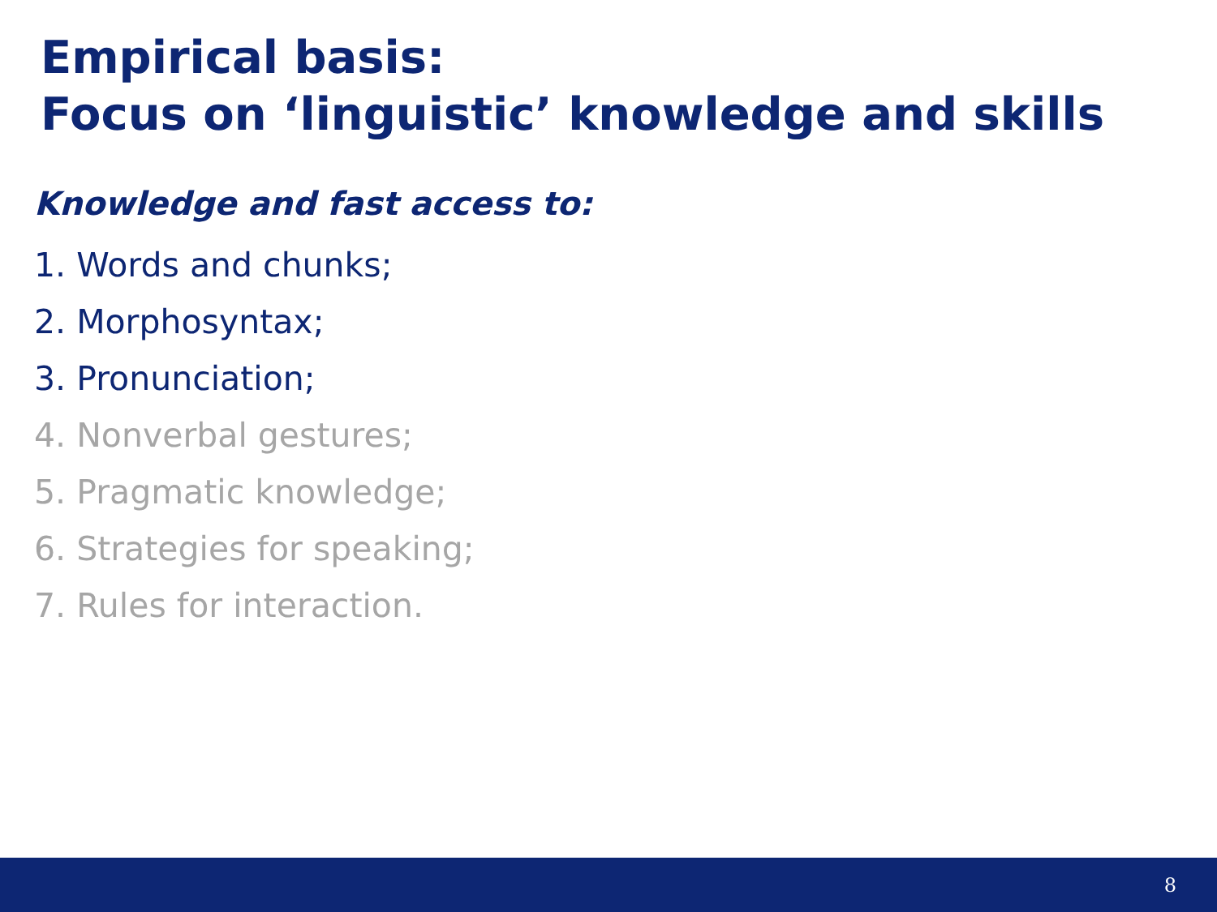Empirical basis:
Focus on ‘linguistic’ knowledge and skills
Knowledge and fast access to:
1. Words and chunks;
2. Morphosyntax;
3. Pronunciation;
4. Nonverbal gestures;
5. Pragmatic knowledge;
6. Strategies for speaking;
7. Rules for interaction.
8